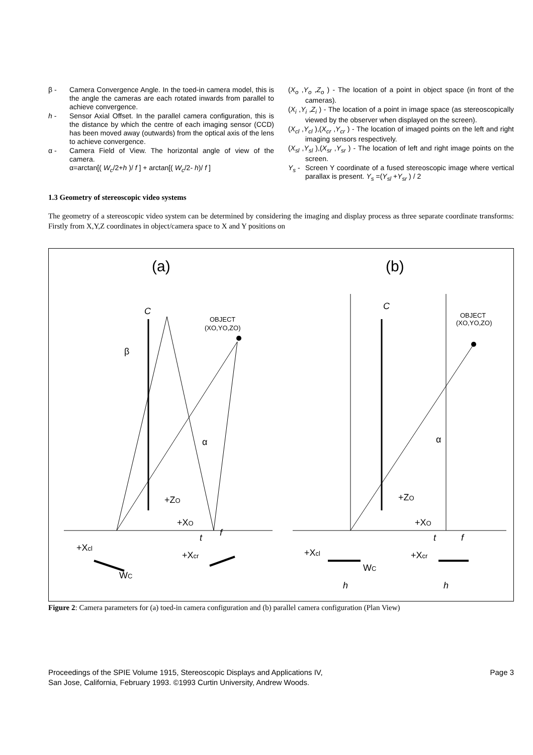β - Camera Convergence Angle. In the toed-in camera model, this is the angle the cameras are each rotated inwards from parallel to achieve convergence.
h - Sensor Axial Offset. In the parallel camera configuration, this is the distance by which the centre of each imaging sensor (CCD) has been moved away (outwards) from the optical axis of the lens to achieve convergence.
α - Camera Field of View. The horizontal angle of view of the camera.
α=arctan[( W<sub>c</sub>/2+h )/ f ] + arctan[( W<sub>c</sub>/2- h)/ f ]
(X<sub>o</sub> ,Y<sub>o</sub> ,Z<sub>o</sub> ) - The location of a point in object space (in front of the cameras).
(X<sub>i</sub> ,Y<sub>i</sub> ,Z<sub>i</sub> ) - The location of a point in image space (as stereoscopically viewed by the observer when displayed on the screen).
(X<sub>cl</sub> ,Y<sub>cl</sub> ),(X<sub>cr</sub> ,Y<sub>cr</sub> ) - The location of imaged points on the left and right imaging sensors respectively.
(X<sub>sl</sub> ,Y<sub>sl</sub> ),(X<sub>sr</sub> ,Y<sub>sr</sub> ) - The location of left and right image points on the screen.
Y<sub>s</sub> - Screen Y coordinate of a fused stereoscopic image where vertical parallax is present. Y<sub>s</sub> =(Y<sub>sl</sub> +Y<sub>sr</sub> ) / 2
1.3 Geometry of stereoscopic video systems
The geometry of a stereoscopic video system can be determined by considering the imaging and display process as three separate coordinate transforms: Firstly from X,Y,Z coordinates in object/camera space to X and Y positions on
(a)
(b)
C
C
β
α
α
+ZO
+ZO
+XO
+XO
+Xcl
+Xcl
+Xcr
+Xcr
WC
WC
t
t
f
f
h
h
OBJECT
(XO,YO,ZO)
OBJECT
(XO,YO,ZO)
Figure 2: Camera parameters for (a) toed-in camera configuration and (b) parallel camera configuration (Plan View)
Proceedings of the SPIE Volume 1915, Stereoscopic Displays and Applications IV,
San Jose, California, February 1993. ©1993 Curtin University, Andrew Woods.
Page 3